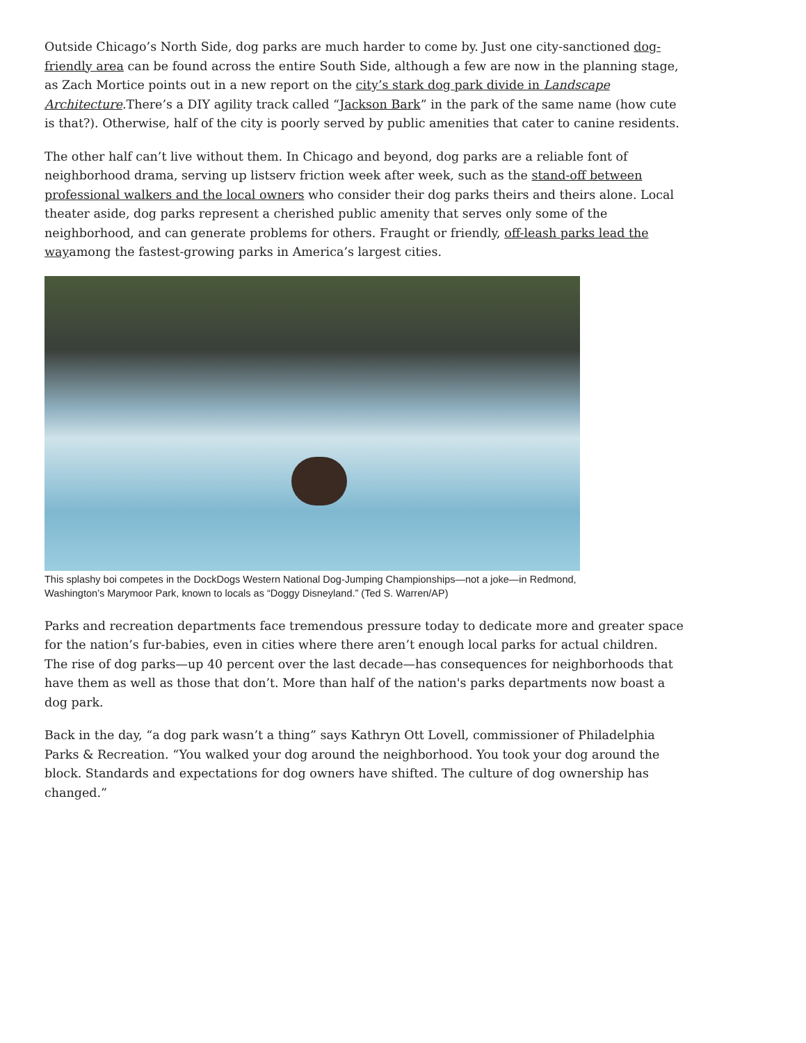Outside Chicago’s North Side, dog parks are much harder to come by. Just one city-sanctioned dog-friendly area can be found across the entire South Side, although a few are now in the planning stage, as Zach Mortice points out in a new report on the city’s stark dog park divide in Landscape Architecture.There’s a DIY agility track called “Jackson Bark” in the park of the same name (how cute is that?). Otherwise, half of the city is poorly served by public amenities that cater to canine residents.
The other half can’t live without them. In Chicago and beyond, dog parks are a reliable font of neighborhood drama, serving up listserv friction week after week, such as the stand-off between professional walkers and the local owners who consider their dog parks theirs and theirs alone. Local theater aside, dog parks represent a cherished public amenity that serves only some of the neighborhood, and can generate problems for others. Fraught or friendly, off-leash parks lead the wayamong the fastest-growing parks in America’s largest cities.
This splashy boi competes in the DockDogs Western National Dog-Jumping Championships—not a joke—in Redmond, Washington’s Marymoor Park, known to locals as “Doggy Disneyland.” (Ted S. Warren/AP)
Parks and recreation departments face tremendous pressure today to dedicate more and greater space for the nation’s fur-babies, even in cities where there aren’t enough local parks for actual children. The rise of dog parks—up 40 percent over the last decade—has consequences for neighborhoods that have them as well as those that don’t. More than half of the nation's parks departments now boast a dog park.
Back in the day, “a dog park wasn’t a thing” says Kathryn Ott Lovell, commissioner of Philadelphia Parks & Recreation. “You walked your dog around the neighborhood. You took your dog around the block. Standards and expectations for dog owners have shifted. The culture of dog ownership has changed.”